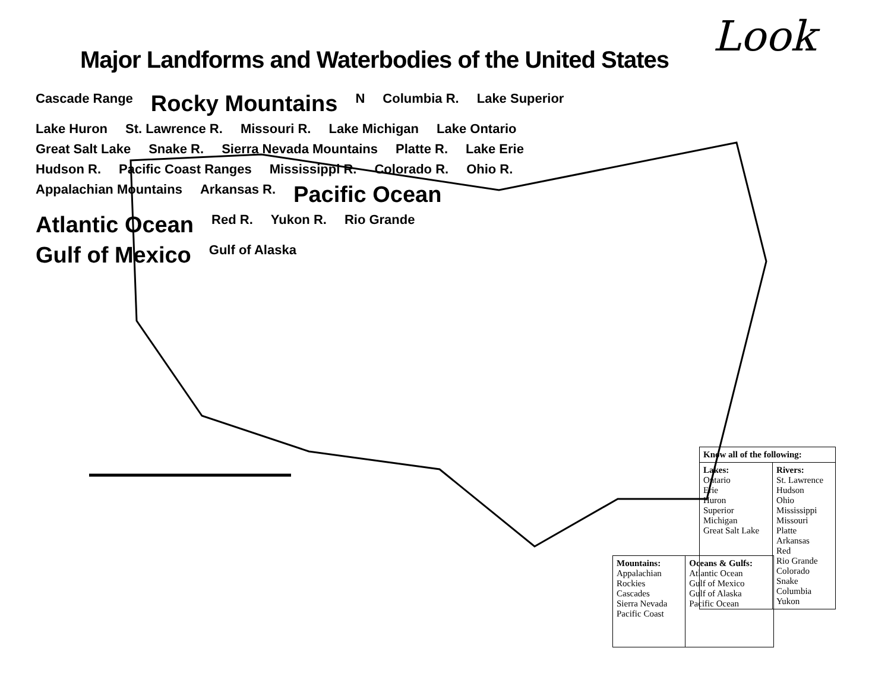Major Landforms and Waterbodies of the United States
Look
Cascade Range Rocky Mountains N Columbia R. Lake Superior Lake Huron St. Lawrence R. Missouri R. Lake Michigan Lake Ontario Great Salt Lake Snake R. Sierra Nevada Mountains Platte R. Lake Erie Hudson R. Pacific Coast Ranges Mississippi R. Colorado R. Ohio R. Appalachian Mountains Arkansas R. Pacific Ocean Atlantic Ocean Red R. Yukon R. Rio Grande Gulf of Mexico Gulf of Alaska
| Know all of the following: | |
| --- | --- |
| Lakes: Ontario Erie Huron Superior Michigan Great Salt Lake | Rivers: St. Lawrence Hudson Ohio Mississippi Missouri Platte Arkansas Red Rio Grande Colorado Snake Columbia Yukon |
| Mountains: Appalachian Rockies Cascades Sierra Nevada Pacific Coast | Oceans & Gulfs: Atlantic Ocean Gulf of Mexico Gulf of Alaska Pacific Ocean |